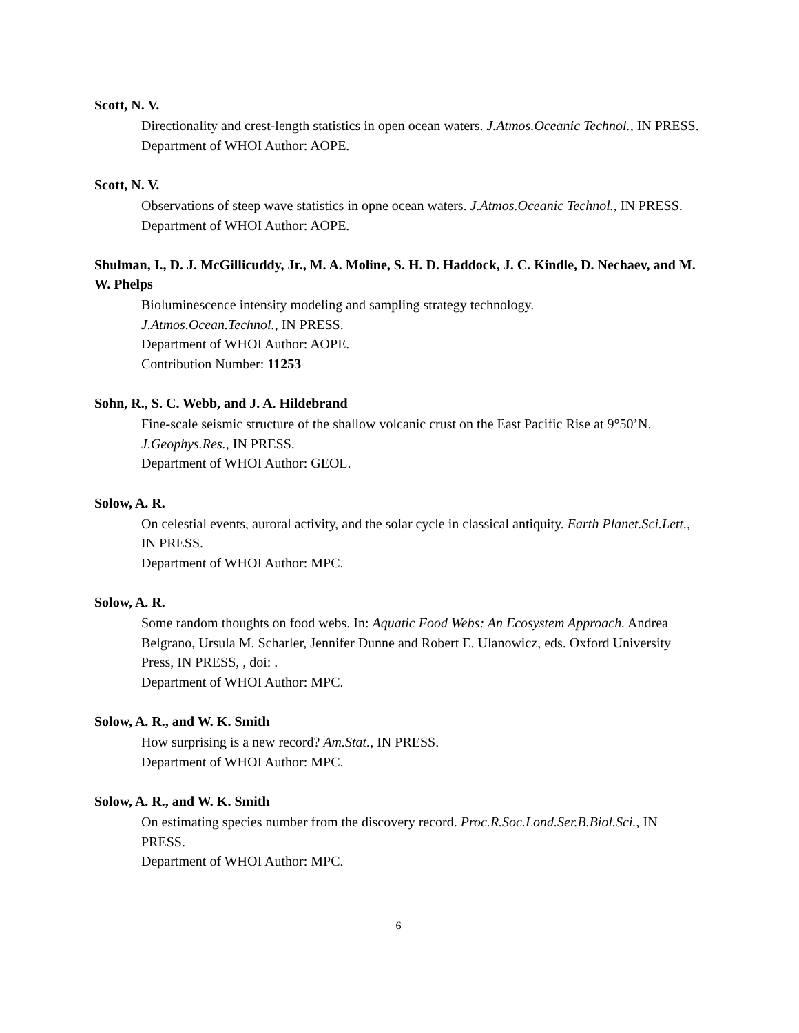Scott, N. V.
Directionality and crest-length statistics in open ocean waters. J.Atmos.Oceanic Technol., IN PRESS.
Department of WHOI Author: AOPE.
Scott, N. V.
Observations of steep wave statistics in opne ocean waters. J.Atmos.Oceanic Technol., IN PRESS.
Department of WHOI Author: AOPE.
Shulman, I., D. J. McGillicuddy, Jr., M. A. Moline, S. H. D. Haddock, J. C. Kindle, D. Nechaev, and M. W. Phelps
Bioluminescence intensity modeling and sampling strategy technology.
J.Atmos.Ocean.Technol., IN PRESS.
Department of WHOI Author: AOPE.
Contribution Number: 11253
Sohn, R., S. C. Webb, and J. A. Hildebrand
Fine-scale seismic structure of the shallow volcanic crust on the East Pacific Rise at 9°50’N.
J.Geophys.Res., IN PRESS.
Department of WHOI Author: GEOL.
Solow, A. R.
On celestial events, auroral activity, and the solar cycle in classical antiquity. Earth Planet.Sci.Lett., IN PRESS.
Department of WHOI Author: MPC.
Solow, A. R.
Some random thoughts on food webs. In: Aquatic Food Webs: An Ecosystem Approach. Andrea Belgrano, Ursula M. Scharler, Jennifer Dunne and Robert E. Ulanowicz, eds. Oxford University Press, IN PRESS, , doi: .
Department of WHOI Author: MPC.
Solow, A. R., and W. K. Smith
How surprising is a new record? Am.Stat., IN PRESS.
Department of WHOI Author: MPC.
Solow, A. R., and W. K. Smith
On estimating species number from the discovery record. Proc.R.Soc.Lond.Ser.B.Biol.Sci., IN PRESS.
Department of WHOI Author: MPC.
6